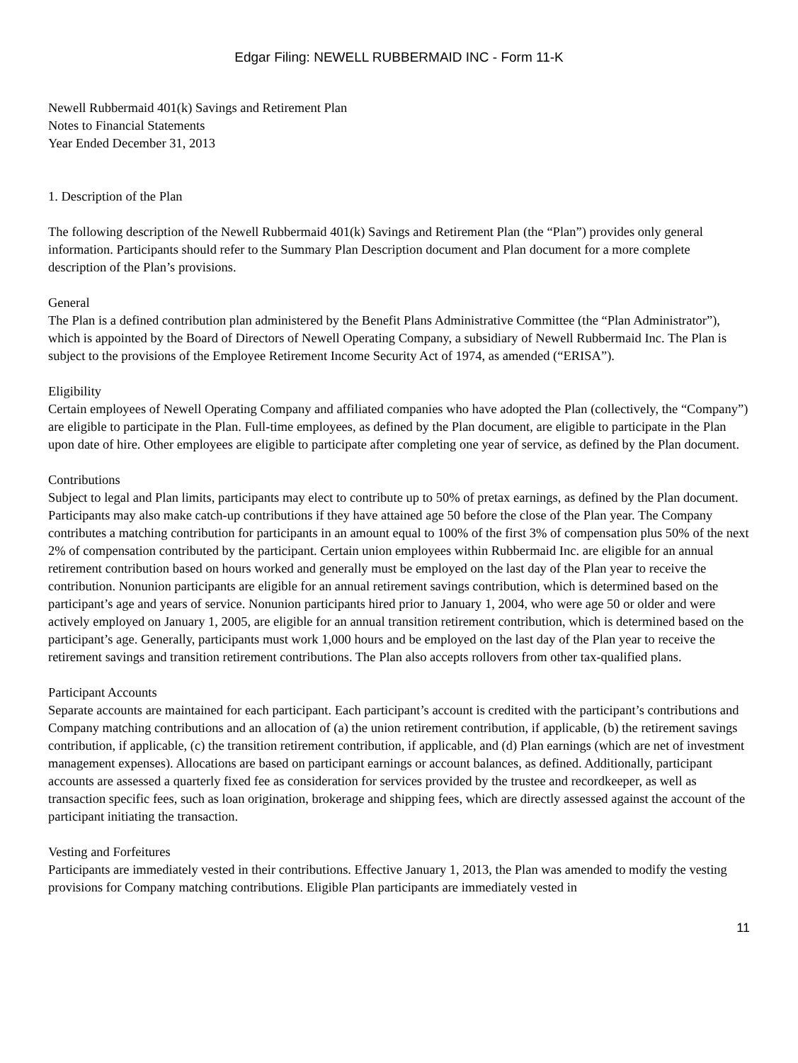Edgar Filing: NEWELL RUBBERMAID INC - Form 11-K
Newell Rubbermaid 401(k) Savings and Retirement Plan
Notes to Financial Statements
Year Ended December 31, 2013
1. Description of the Plan
The following description of the Newell Rubbermaid 401(k) Savings and Retirement Plan (the “Plan”) provides only general information. Participants should refer to the Summary Plan Description document and Plan document for a more complete description of the Plan’s provisions.
General
The Plan is a defined contribution plan administered by the Benefit Plans Administrative Committee (the “Plan Administrator”), which is appointed by the Board of Directors of Newell Operating Company, a subsidiary of Newell Rubbermaid Inc. The Plan is subject to the provisions of the Employee Retirement Income Security Act of 1974, as amended (“ERISA”).
Eligibility
Certain employees of Newell Operating Company and affiliated companies who have adopted the Plan (collectively, the “Company”) are eligible to participate in the Plan. Full-time employees, as defined by the Plan document, are eligible to participate in the Plan upon date of hire. Other employees are eligible to participate after completing one year of service, as defined by the Plan document.
Contributions
Subject to legal and Plan limits, participants may elect to contribute up to 50% of pretax earnings, as defined by the Plan document. Participants may also make catch-up contributions if they have attained age 50 before the close of the Plan year. The Company contributes a matching contribution for participants in an amount equal to 100% of the first 3% of compensation plus 50% of the next 2% of compensation contributed by the participant. Certain union employees within Rubbermaid Inc. are eligible for an annual retirement contribution based on hours worked and generally must be employed on the last day of the Plan year to receive the contribution. Nonunion participants are eligible for an annual retirement savings contribution, which is determined based on the participant’s age and years of service. Nonunion participants hired prior to January 1, 2004, who were age 50 or older and were actively employed on January 1, 2005, are eligible for an annual transition retirement contribution, which is determined based on the participant’s age. Generally, participants must work 1,000 hours and be employed on the last day of the Plan year to receive the retirement savings and transition retirement contributions. The Plan also accepts rollovers from other tax-qualified plans.
Participant Accounts
Separate accounts are maintained for each participant. Each participant’s account is credited with the participant’s contributions and Company matching contributions and an allocation of (a) the union retirement contribution, if applicable, (b) the retirement savings contribution, if applicable, (c) the transition retirement contribution, if applicable, and (d) Plan earnings (which are net of investment management expenses). Allocations are based on participant earnings or account balances, as defined. Additionally, participant accounts are assessed a quarterly fixed fee as consideration for services provided by the trustee and recordkeeper, as well as transaction specific fees, such as loan origination, brokerage and shipping fees, which are directly assessed against the account of the participant initiating the transaction.
Vesting and Forfeitures
Participants are immediately vested in their contributions. Effective January 1, 2013, the Plan was amended to modify the vesting provisions for Company matching contributions. Eligible Plan participants are immediately vested in
11